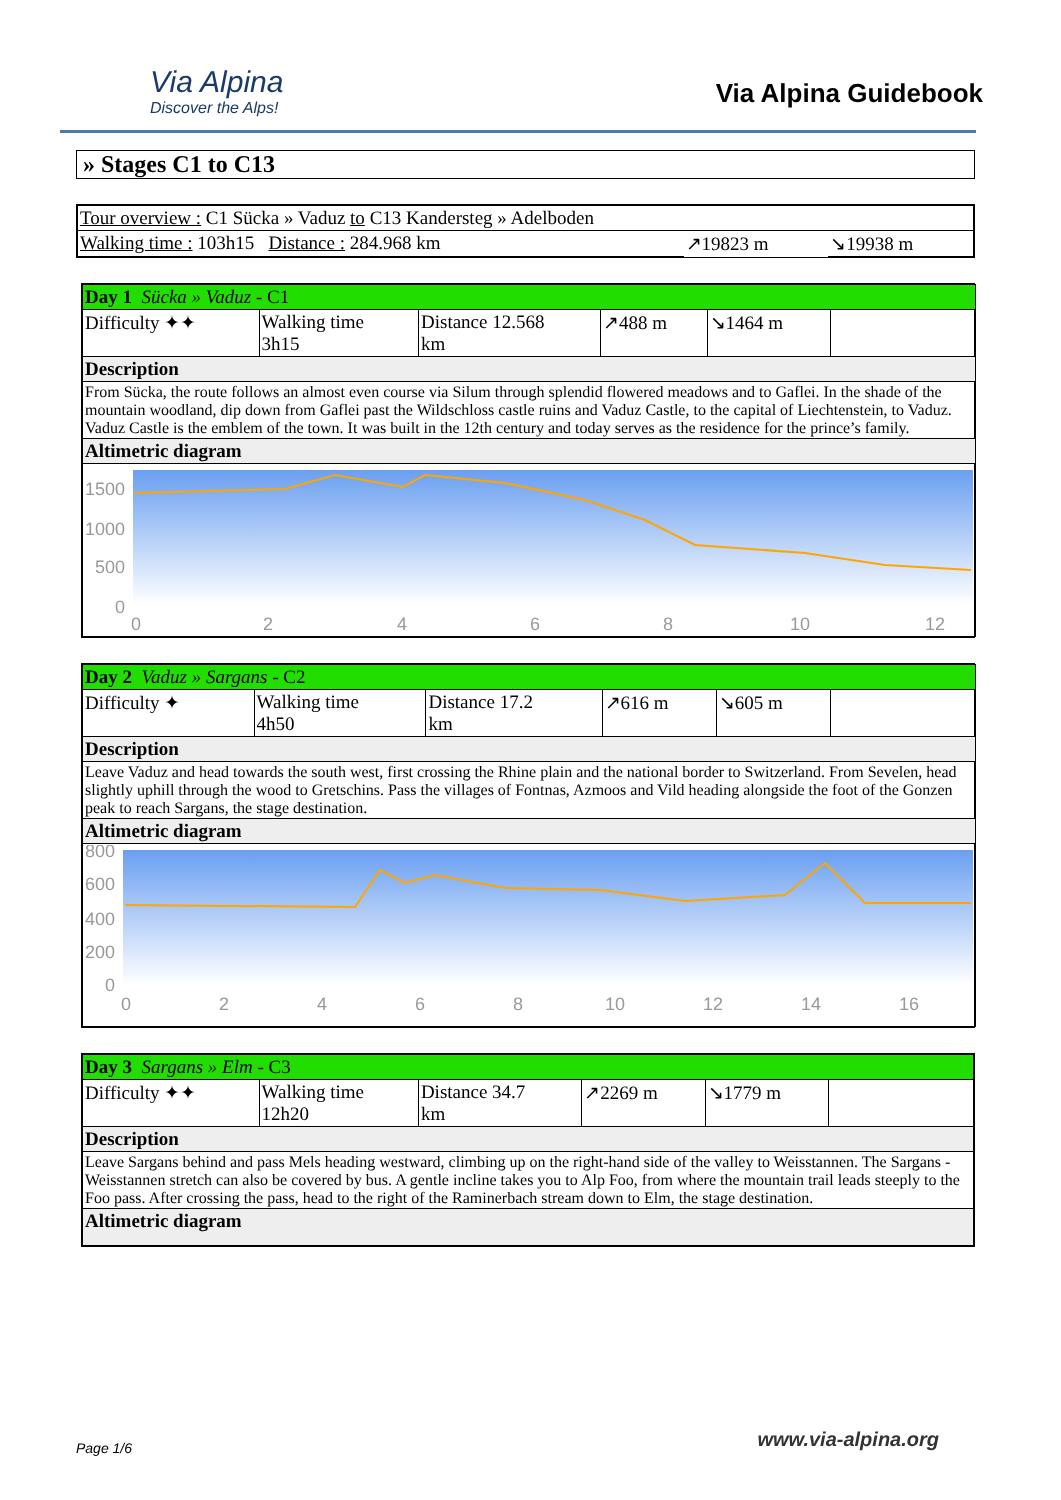Via Alpina
Discover the Alps!
Via Alpina Guidebook
» Stages C1 to C13
| Tour overview : C1 Sücka » Vaduz to C13 Kandersteg » Adelboden | | |
| Walking time : 103h15 Distance : 284.968 km | ↗19823 m | ↘19938 m |
| Day 1 Sücka » Vaduz - C1 | | | | | |
| Difficulty ✦✦ | Walking time 3h15 | Distance 12.568 km | ↗488 m | ↘1464 m | |
| Description | | | | | |
| From Sücka, the route follows an almost even course via Silum through splendid flowered meadows and to Gaflei. In the shade of the mountain woodland, dip down from Gaflei past the Wildschloss castle ruins and Vaduz Castle, to the capital of Liechtenstein, to Vaduz. Vaduz Castle is the emblem of the town. It was built in the 12th century and today serves as the residence for the prince’s family. | | | | | |
| Altimetric diagram | | | | | |
| 1500 1000 500 0 0 2 4 6 8 10 12 | | | | | |
| Day 2 Vaduz » Sargans - C2 | | | | | |
| Difficulty ✦ | Walking time 4h50 | Distance 17.2 km | ↗616 m | ↘605 m | |
| Description | | | | | |
| Leave Vaduz and head towards the south west, first crossing the Rhine plain and the national border to Switzerland. From Sevelen, head slightly uphill through the wood to Gretschins. Pass the villages of Fontnas, Azmoos and Vild heading alongside the foot of the Gonzen peak to reach Sargans, the stage destination. | | | | | |
| Altimetric diagram | | | | | |
| 800 600 400 200 0 0 2 4 6 8 10 12 14 16 | | | | | |
| Day 3 Sargans » Elm - C3 | | | | | |
| Difficulty ✦✦ | Walking time 12h20 | Distance 34.7 km | ↗2269 m | ↘1779 m | |
| Description | | | | | |
| Leave Sargans behind and pass Mels heading westward, climbing up on the right-hand side of the valley to Weisstannen. The Sargans - Weisstannen stretch can also be covered by bus. A gentle incline takes you to Alp Foo, from where the mountain trail leads steeply to the Foo pass. After crossing the pass, head to the right of the Raminerbach stream down to Elm, the stage destination. | | | | | |
| Altimetric diagram | | | | | |
Page 1/6 www.via-alpina.org